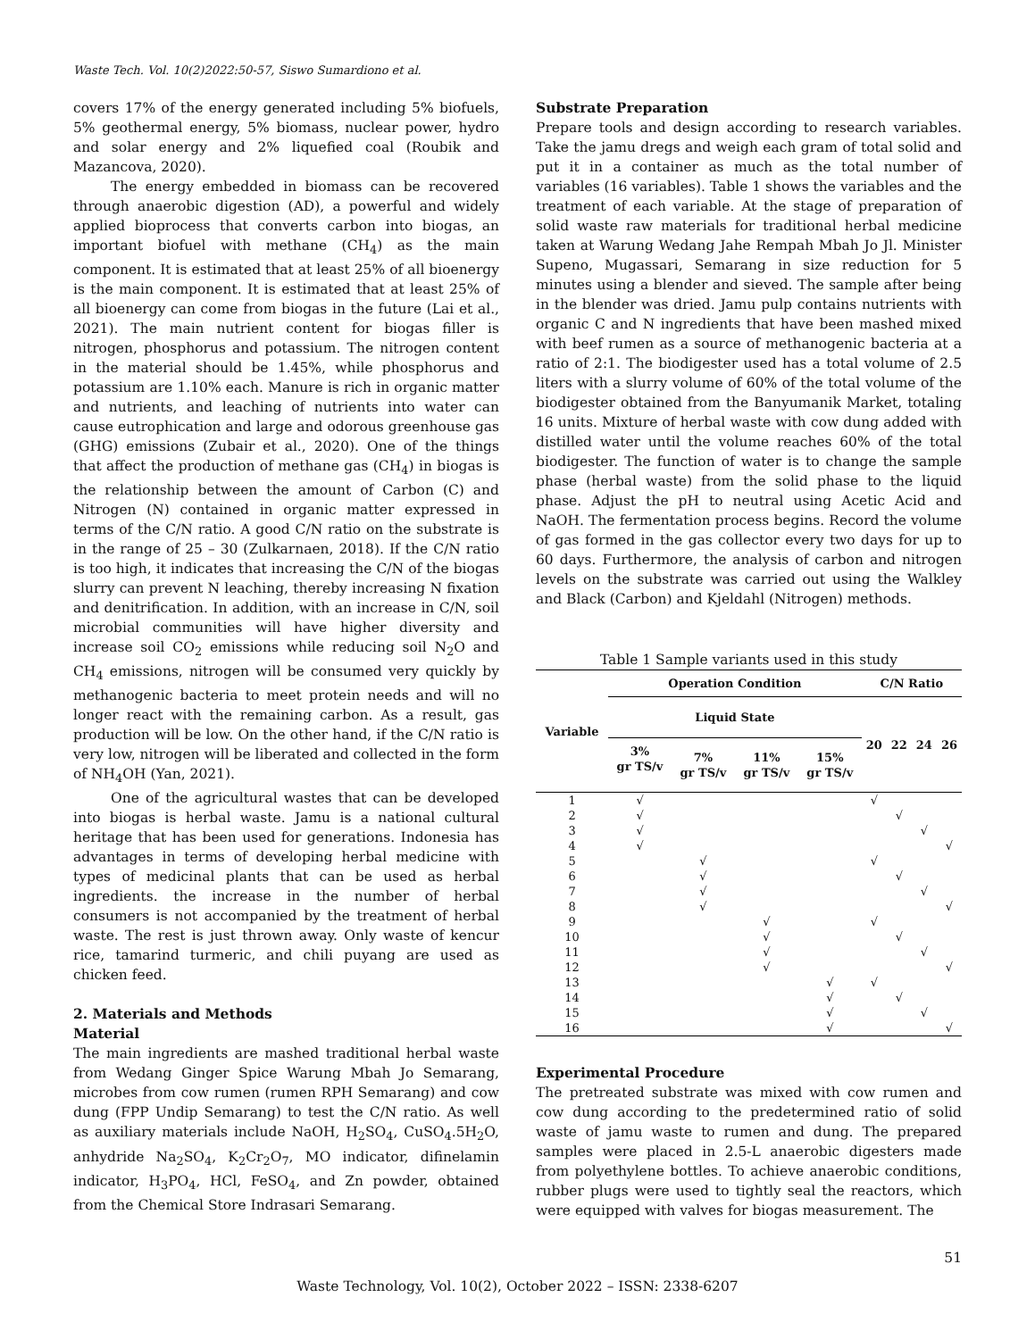Waste Tech. Vol. 10(2)2022:50-57, Siswo Sumardiono et al.
covers 17% of the energy generated including 5% biofuels, 5% geothermal energy, 5% biomass, nuclear power, hydro and solar energy and 2% liquefied coal (Roubik and Mazancova, 2020).
The energy embedded in biomass can be recovered through anaerobic digestion (AD), a powerful and widely applied bioprocess that converts carbon into biogas, an important biofuel with methane (CH<sub>4</sub>) as the main component. It is estimated that at least 25% of all bioenergy is the main component. It is estimated that at least 25% of all bioenergy can come from biogas in the future (Lai et al., 2021). The main nutrient content for biogas filler is nitrogen, phosphorus and potassium. The nitrogen content in the material should be 1.45%, while phosphorus and potassium are 1.10% each. Manure is rich in organic matter and nutrients, and leaching of nutrients into water can cause eutrophication and large and odorous greenhouse gas (GHG) emissions (Zubair et al., 2020). One of the things that affect the production of methane gas (CH<sub>4</sub>) in biogas is the relationship between the amount of Carbon (C) and Nitrogen (N) contained in organic matter expressed in terms of the C/N ratio. A good C/N ratio on the substrate is in the range of 25 – 30 (Zulkarnaen, 2018). If the C/N ratio is too high, it indicates that increasing the C/N of the biogas slurry can prevent N leaching, thereby increasing N fixation and denitrification. In addition, with an increase in C/N, soil microbial communities will have higher diversity and increase soil CO<sub>2</sub> emissions while reducing soil N<sub>2</sub>O and CH<sub>4</sub> emissions, nitrogen will be consumed very quickly by methanogenic bacteria to meet protein needs and will no longer react with the remaining carbon. As a result, gas production will be low. On the other hand, if the C/N ratio is very low, nitrogen will be liberated and collected in the form of NH<sub>4</sub>OH (Yan, 2021).
One of the agricultural wastes that can be developed into biogas is herbal waste. Jamu is a national cultural heritage that has been used for generations. Indonesia has advantages in terms of developing herbal medicine with types of medicinal plants that can be used as herbal ingredients. the increase in the number of herbal consumers is not accompanied by the treatment of herbal waste. The rest is just thrown away. Only waste of kencur rice, tamarind turmeric, and chili puyang are used as chicken feed.
2. Materials and Methods
Material
The main ingredients are mashed traditional herbal waste from Wedang Ginger Spice Warung Mbah Jo Semarang, microbes from cow rumen (rumen RPH Semarang) and cow dung (FPP Undip Semarang) to test the C/N ratio. As well as auxiliary materials include NaOH, H<sub>2</sub>SO<sub>4</sub>, CuSO<sub>4</sub>.5H<sub>2</sub>O, anhydride Na<sub>2</sub>SO<sub>4</sub>, K<sub>2</sub>Cr<sub>2</sub>O<sub>7</sub>, MO indicator, difinelamin indicator, H<sub>3</sub>PO<sub>4</sub>, HCl, FeSO<sub>4</sub>, and Zn powder, obtained from the Chemical Store Indrasari Semarang.
Substrate Preparation
Prepare tools and design according to research variables. Take the jamu dregs and weigh each gram of total solid and put it in a container as much as the total number of variables (16 variables). Table 1 shows the variables and the treatment of each variable. At the stage of preparation of solid waste raw materials for traditional herbal medicine taken at Warung Wedang Jahe Rempah Mbah Jo Jl. Minister Supeno, Mugassari, Semarang in size reduction for 5 minutes using a blender and sieved. The sample after being in the blender was dried. Jamu pulp contains nutrients with organic C and N ingredients that have been mashed mixed with beef rumen as a source of methanogenic bacteria at a ratio of 2:1. The biodigester used has a total volume of 2.5 liters with a slurry volume of 60% of the total volume of the biodigester obtained from the Banyumanik Market, totaling 16 units. Mixture of herbal waste with cow dung added with distilled water until the volume reaches 60% of the total biodigester. The function of water is to change the sample phase (herbal waste) from the solid phase to the liquid phase. Adjust the pH to neutral using Acetic Acid and NaOH. The fermentation process begins. Record the volume of gas formed in the gas collector every two days for up to 60 days. Furthermore, the analysis of carbon and nitrogen levels on the substrate was carried out using the Walkley and Black (Carbon) and Kjeldahl (Nitrogen) methods.
Table 1 Sample variants used in this study
| Variable | Operation Condition | | | | C/N Ratio | | | |
| --- | --- | --- | --- | --- | --- | --- | --- | --- |
| | Liquid State | | | | 20 | 22 | 24 | 26 |
| | 3% gr TS/v | 7% gr TS/v | 11% gr TS/v | 15% gr TS/v | | | | |
| 1 | √ | | | | √ | | | |
| 2 | √ | | | | | √ | | |
| 3 | √ | | | | | | √ | |
| 4 | √ | | | | | | | √ |
| 5 | | √ | | | √ | | | |
| 6 | | √ | | | | √ | | |
| 7 | | √ | | | | | √ | |
| 8 | | √ | | | | | | √ |
| 9 | | | √ | | √ | | | |
| 10 | | | √ | | | √ | | |
| 11 | | | √ | | | | √ | |
| 12 | | | √ | | | | | √ |
| 13 | | | | √ | √ | | | |
| 14 | | | | √ | | √ | | |
| 15 | | | | √ | | | √ | |
| 16 | | | | √ | | | | √ |
Experimental Procedure
The pretreated substrate was mixed with cow rumen and cow dung according to the predetermined ratio of solid waste of jamu waste to rumen and dung. The prepared samples were placed in 2.5-L anaerobic digesters made from polyethylene bottles. To achieve anaerobic conditions, rubber plugs were used to tightly seal the reactors, which were equipped with valves for biogas measurement. The
51
Waste Technology, Vol. 10(2), October 2022 – ISSN: 2338-6207